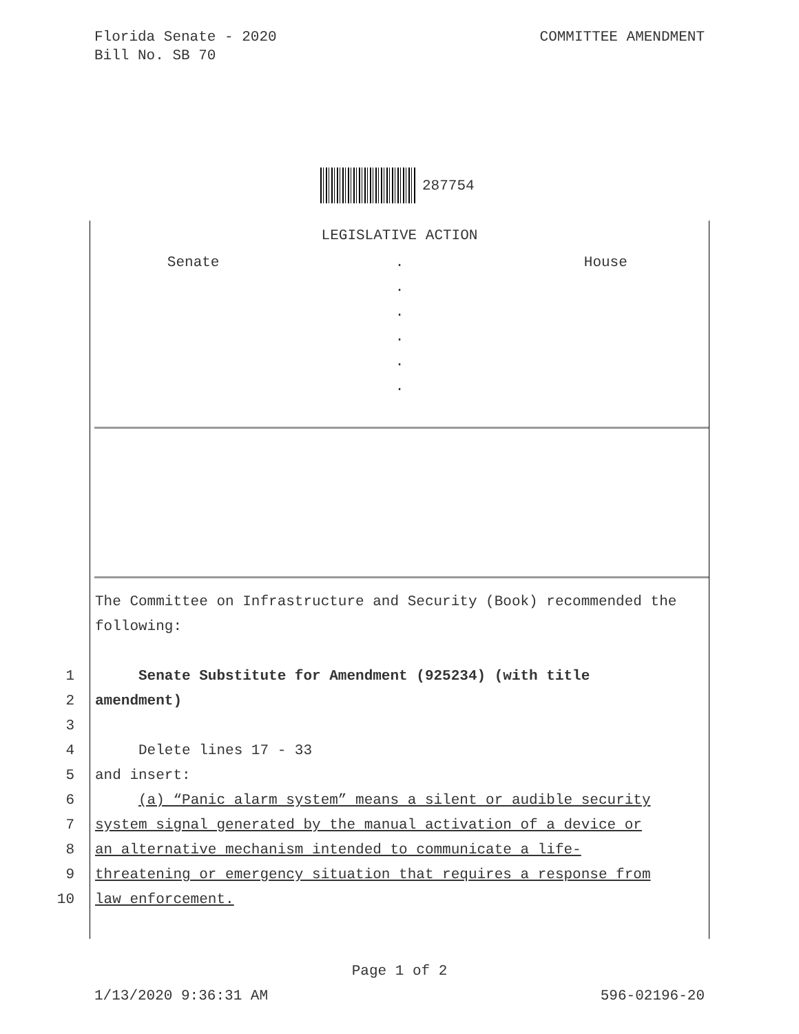Florida Senate - 2020
Bill No. SB 70
COMMITTEE AMENDMENT
287754
LEGISLATIVE ACTION
Senate .
.
.
.
.
.
House
The Committee on Infrastructure and Security (Book) recommended the following:
1 Senate Substitute for Amendment (925234) (with title
2 amendment)
3 4 Delete lines 17 - 33
5 and insert:
6 (a) “Panic alarm system” means a silent or audible security
7 system signal generated by the manual activation of a device or
8 an alternative mechanism intended to communicate a life-
9 threatening or emergency situation that requires a response from
10 law enforcement.
Page 1 of 2
1/13/2020 9:36:31 AM 596-02196-20